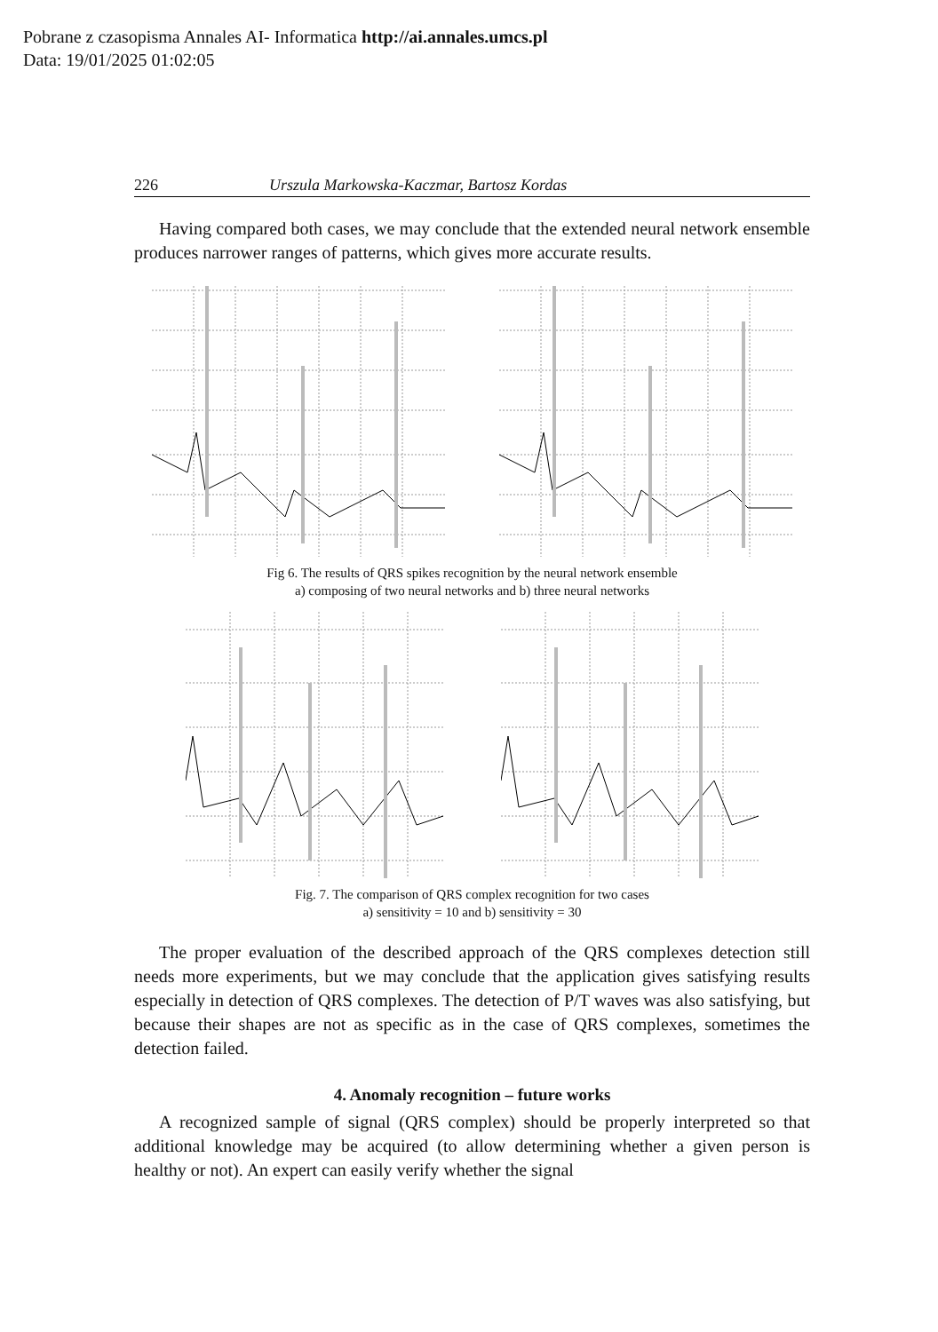Pobrane z czasopisma Annales AI- Informatica http://ai.annales.umcs.pl
Data: 19/01/2025 01:02:05
226 Urszula Markowska-Kaczmar, Bartosz Kordas
Having compared both cases, we may conclude that the extended neural network ensemble produces narrower ranges of patterns, which gives more accurate results.
Fig 6. The results of QRS spikes recognition by the neural network ensemble
a) composing of two neural networks and b) three neural networks
Fig. 7. The comparison of QRS complex recognition for two cases
a) sensitivity = 10 and b) sensitivity = 30
The proper evaluation of the described approach of the QRS complexes detection still needs more experiments, but we may conclude that the application gives satisfying results especially in detection of QRS complexes. The detection of P/T waves was also satisfying, but because their shapes are not as specific as in the case of QRS complexes, sometimes the detection failed.
4. Anomaly recognition – future works
A recognized sample of signal (QRS complex) should be properly interpreted so that additional knowledge may be acquired (to allow determining whether a given person is healthy or not). An expert can easily verify whether the signal